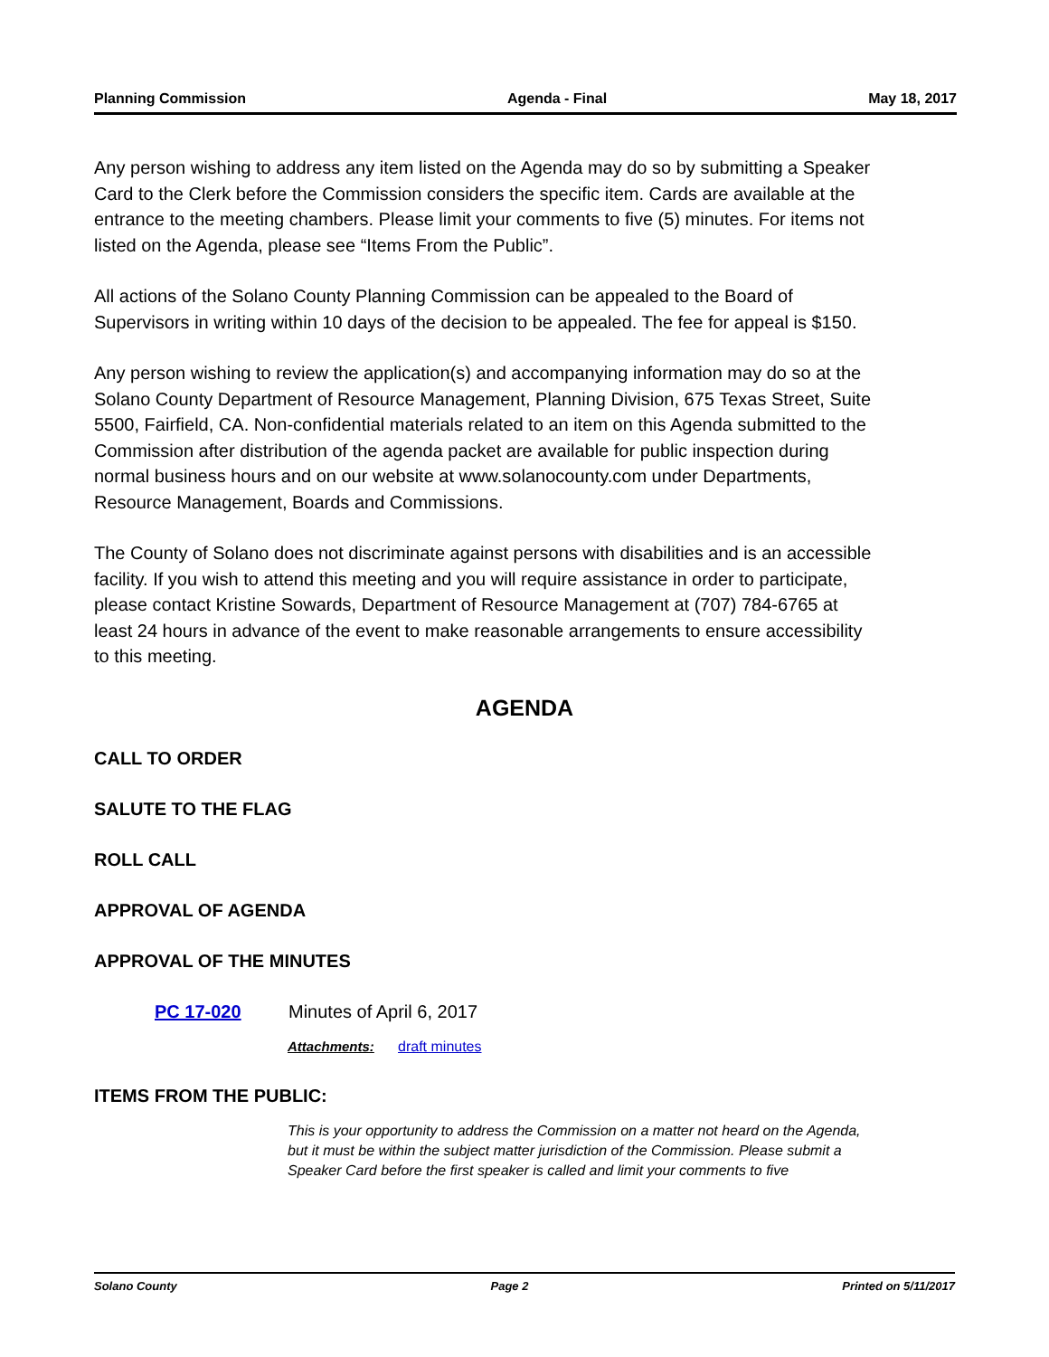Planning Commission Agenda - Final May 18, 2017
Any person wishing to address any item listed on the Agenda may do so by submitting a Speaker Card to the Clerk before the Commission considers the specific item. Cards are available at the entrance to the meeting chambers. Please limit your comments to five (5) minutes. For items not listed on the Agenda, please see “Items From the Public”.
All actions of the Solano County Planning Commission can be appealed to the Board of Supervisors in writing within 10 days of the decision to be appealed. The fee for appeal is $150.
Any person wishing to review the application(s) and accompanying information may do so at the Solano County Department of Resource Management, Planning Division, 675 Texas Street, Suite 5500, Fairfield, CA. Non-confidential materials related to an item on this Agenda submitted to the Commission after distribution of the agenda packet are available for public inspection during normal business hours and on our website at www.solanocounty.com under Departments, Resource Management, Boards and Commissions.
The County of Solano does not discriminate against persons with disabilities and is an accessible facility. If you wish to attend this meeting and you will require assistance in order to participate, please contact Kristine Sowards, Department of Resource Management at (707) 784-6765 at least 24 hours in advance of the event to make reasonable arrangements to ensure accessibility to this meeting.
AGENDA
CALL TO ORDER
SALUTE TO THE FLAG
ROLL CALL
APPROVAL OF AGENDA
APPROVAL OF THE MINUTES
PC 17-020 Minutes of April 6, 2017
Attachments: draft minutes
ITEMS FROM THE PUBLIC:
This is your opportunity to address the Commission on a matter not heard on the Agenda, but it must be within the subject matter jurisdiction of the Commission. Please submit a Speaker Card before the first speaker is called and limit your comments to five
Solano County Page 2 Printed on 5/11/2017